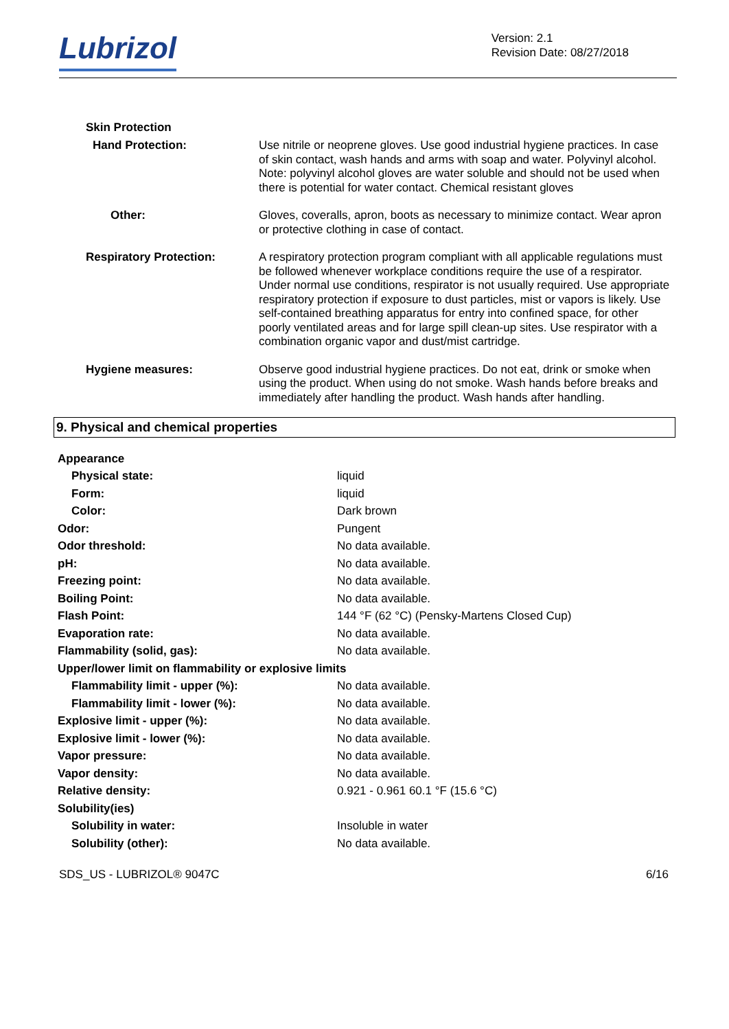Lubrizol
Version: 2.1
Revision Date: 08/27/2018
Skin Protection
Hand Protection:
Use nitrile or neoprene gloves. Use good industrial hygiene practices. In case of skin contact, wash hands and arms with soap and water. Polyvinyl alcohol. Note: polyvinyl alcohol gloves are water soluble and should not be used when there is potential for water contact. Chemical resistant gloves
Other:
Gloves, coveralls, apron, boots as necessary to minimize contact. Wear apron or protective clothing in case of contact.
Respiratory Protection:
A respiratory protection program compliant with all applicable regulations must be followed whenever workplace conditions require the use of a respirator. Under normal use conditions, respirator is not usually required. Use appropriate respiratory protection if exposure to dust particles, mist or vapors is likely. Use self-contained breathing apparatus for entry into confined space, for other poorly ventilated areas and for large spill clean-up sites. Use respirator with a combination organic vapor and dust/mist cartridge.
Hygiene measures:
Observe good industrial hygiene practices. Do not eat, drink or smoke when using the product. When using do not smoke. Wash hands before breaks and immediately after handling the product. Wash hands after handling.
9. Physical and chemical properties
| Appearance | |
| Physical state: | liquid |
| Form: | liquid |
| Color: | Dark brown |
| Odor: | Pungent |
| Odor threshold: | No data available. |
| pH: | No data available. |
| Freezing point: | No data available. |
| Boiling Point: | No data available. |
| Flash Point: | 144 °F (62 °C) (Pensky-Martens Closed Cup) |
| Evaporation rate: | No data available. |
| Flammability (solid, gas): | No data available. |
| Upper/lower limit on flammability or explosive limits | |
| Flammability limit - upper (%): | No data available. |
| Flammability limit - lower (%): | No data available. |
| Explosive limit - upper (%): | No data available. |
| Explosive limit - lower (%): | No data available. |
| Vapor pressure: | No data available. |
| Vapor density: | No data available. |
| Relative density: | 0.921 - 0.961 60.1 °F (15.6 °C) |
| Solubility(ies) | |
| Solubility in water: | Insoluble in water |
| Solubility (other): | No data available. |
SDS_US - LUBRIZOL® 9047C 6/16